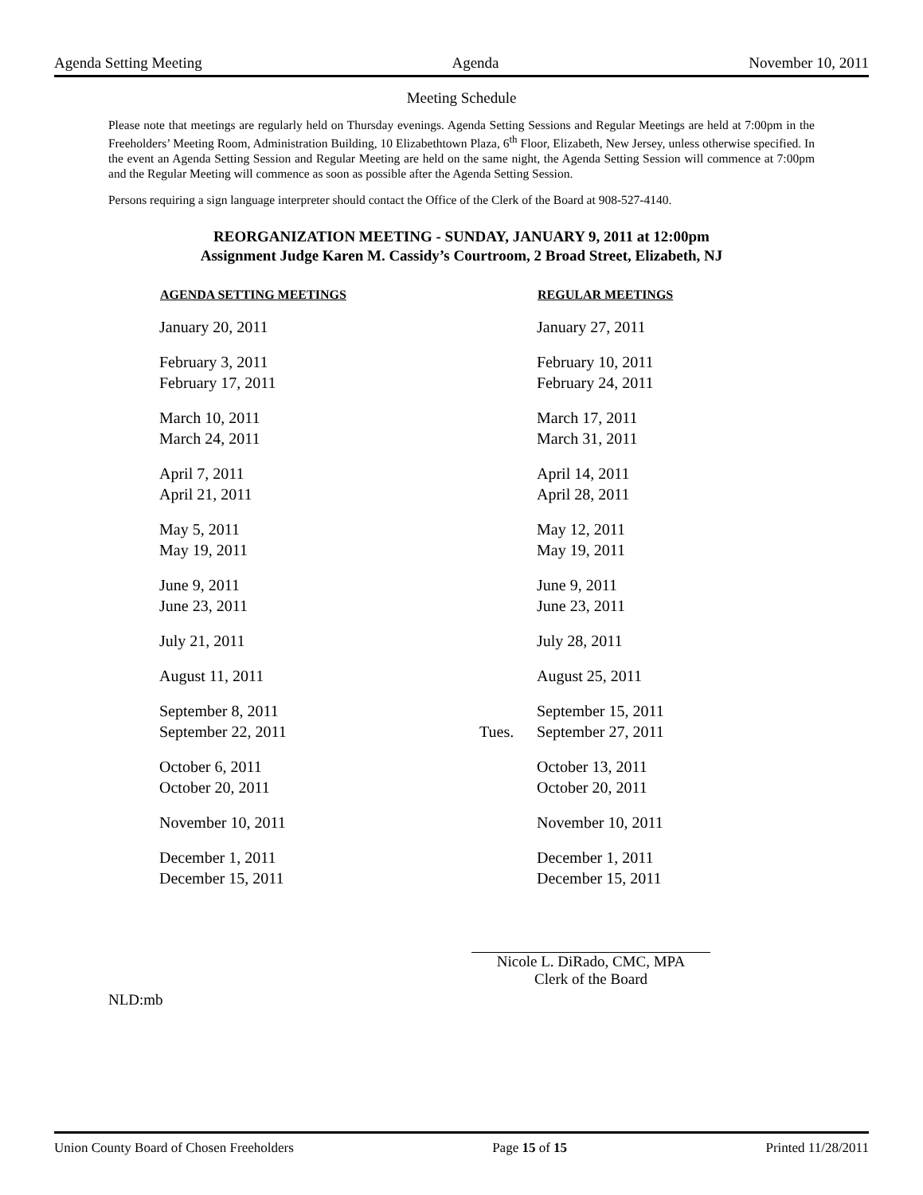Agenda Setting Meeting Agenda November 10, 2011
Meeting Schedule
Please note that meetings are regularly held on Thursday evenings. Agenda Setting Sessions and Regular Meetings are held at 7:00pm in the Freeholders’ Meeting Room, Administration Building, 10 Elizabethtown Plaza, 6<sup>th</sup> Floor, Elizabeth, New Jersey, unless otherwise specified. In the event an Agenda Setting Session and Regular Meeting are held on the same night, the Agenda Setting Session will commence at 7:00pm and the Regular Meeting will commence as soon as possible after the Agenda Setting Session.
Persons requiring a sign language interpreter should contact the Office of the Clerk of the Board at 908-527-4140.
REORGANIZATION MEETING - SUNDAY, JANUARY 9, 2011 at 12:00pm
Assignment Judge Karen M. Cassidy’s Courtroom, 2 Broad Street, Elizabeth, NJ
| AGENDA SETTING MEETINGS | | REGULAR MEETINGS |
| --- | --- | --- |
| January 20, 2011 | | January 27, 2011 |
| February 3, 2011 | | February 10, 2011 |
| February 17, 2011 | | February 24, 2011 |
| March 10, 2011 | | March 17, 2011 |
| March 24, 2011 | | March 31, 2011 |
| April 7, 2011 | | April 14, 2011 |
| April 21, 2011 | | April 28, 2011 |
| May 5, 2011 | | May 12, 2011 |
| May 19, 2011 | | May 19, 2011 |
| June 9, 2011 | | June 9, 2011 |
| June 23, 2011 | | June 23, 2011 |
| July 21, 2011 | | July 28, 2011 |
| August 11, 2011 | | August 25, 2011 |
| September 8, 2011 | | September 15, 2011 |
| September 22, 2011 | Tues. | September 27, 2011 |
| October 6, 2011 | | October 13, 2011 |
| October 20, 2011 | | October 20, 2011 |
| November 10, 2011 | | November 10, 2011 |
| December 1, 2011 | | December 1, 2011 |
| December 15, 2011 | | December 15, 2011 |
Nicole L. DiRado, CMC, MPA
Clerk of the Board
NLD:mb
Union County Board of Chosen Freeholders Page 15 of 15 Printed 11/28/2011